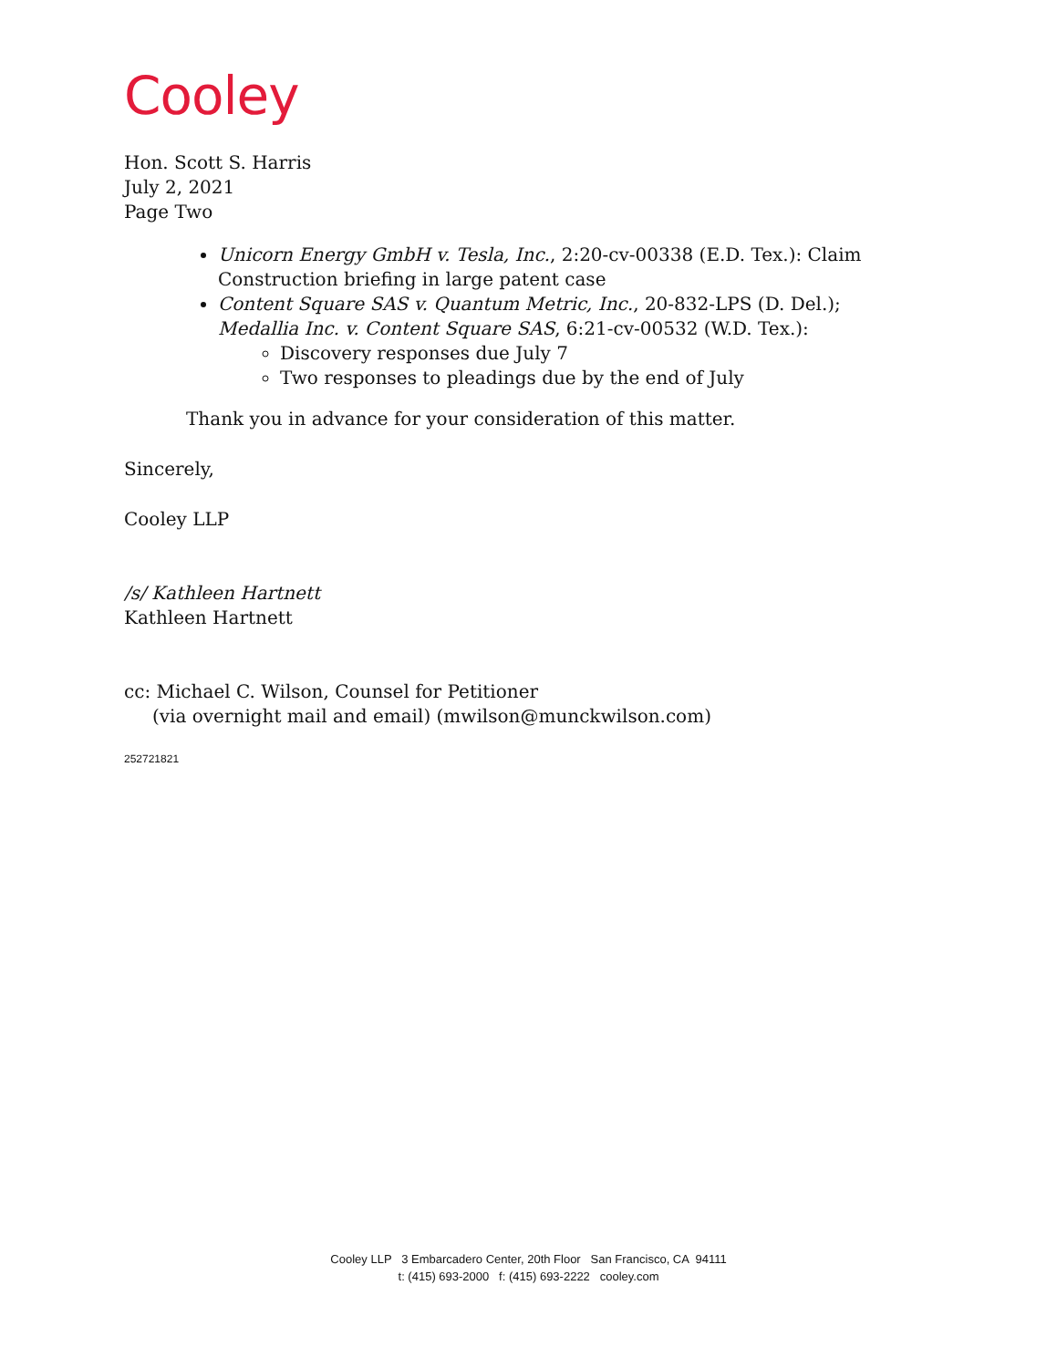Cooley
Hon. Scott S. Harris
July 2, 2021
Page Two
Unicorn Energy GmbH v. Tesla, Inc., 2:20-cv-00338 (E.D. Tex.): Claim Construction briefing in large patent case
Content Square SAS v. Quantum Metric, Inc., 20-832-LPS (D. Del.); Medallia Inc. v. Content Square SAS, 6:21-cv-00532 (W.D. Tex.):
Discovery responses due July 7
Two responses to pleadings due by the end of July
Thank you in advance for your consideration of this matter.
Sincerely,
Cooley LLP
/s/ Kathleen Hartnett
Kathleen Hartnett
cc: Michael C. Wilson, Counsel for Petitioner
(via overnight mail and email) (mwilson@munckwilson.com)
252721821
Cooley LLP 3 Embarcadero Center, 20th Floor San Francisco, CA 94111
t: (415) 693-2000 f: (415) 693-2222 cooley.com